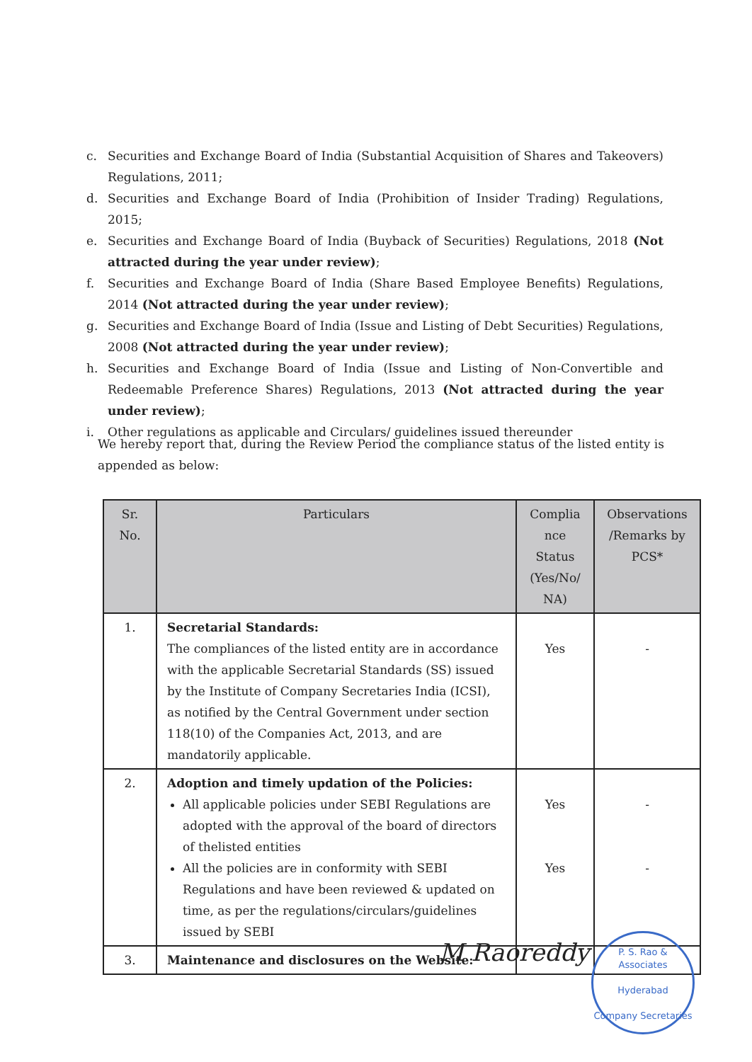c. Securities and Exchange Board of India (Substantial Acquisition of Shares and Takeovers) Regulations, 2011;
d. Securities and Exchange Board of India (Prohibition of Insider Trading) Regulations, 2015;
e. Securities and Exchange Board of India (Buyback of Securities) Regulations, 2018 (Not attracted during the year under review);
f. Securities and Exchange Board of India (Share Based Employee Benefits) Regulations, 2014 (Not attracted during the year under review);
g. Securities and Exchange Board of India (Issue and Listing of Debt Securities) Regulations, 2008 (Not attracted during the year under review);
h. Securities and Exchange Board of India (Issue and Listing of Non-Convertible and Redeemable Preference Shares) Regulations, 2013 (Not attracted during the year under review);
i. Other regulations as applicable and Circulars/ guidelines issued thereunder
We hereby report that, during the Review Period the compliance status of the listed entity is appended as below:
| Sr. No. | Particulars | Complia nce Status (Yes/No/ NA) | Observations /Remarks by PCS* |
| --- | --- | --- | --- |
| 1. | Secretarial Standards: The compliances of the listed entity are in accordance with the applicable Secretarial Standards (SS) issued by the Institute of Company Secretaries India (ICSI), as notified by the Central Government under section 118(10) of the Companies Act, 2013, and are mandatorily applicable. | Yes | - |
| 2. | Adoption and timely updation of the Policies: All applicable policies under SEBI Regulations are adopted with the approval of the board of directors of thelisted entities All the policies are in conformity with SEBI Regulations and have been reviewed & updated on time, as per the regulations/circulars/guidelines issued by SEBI | Yes Yes | - - |
| 3. | Maintenance and disclosures on the Website: | | |
M Raoreddy
P. S. Rao & Associates
Hyderabad
Company Secretaries